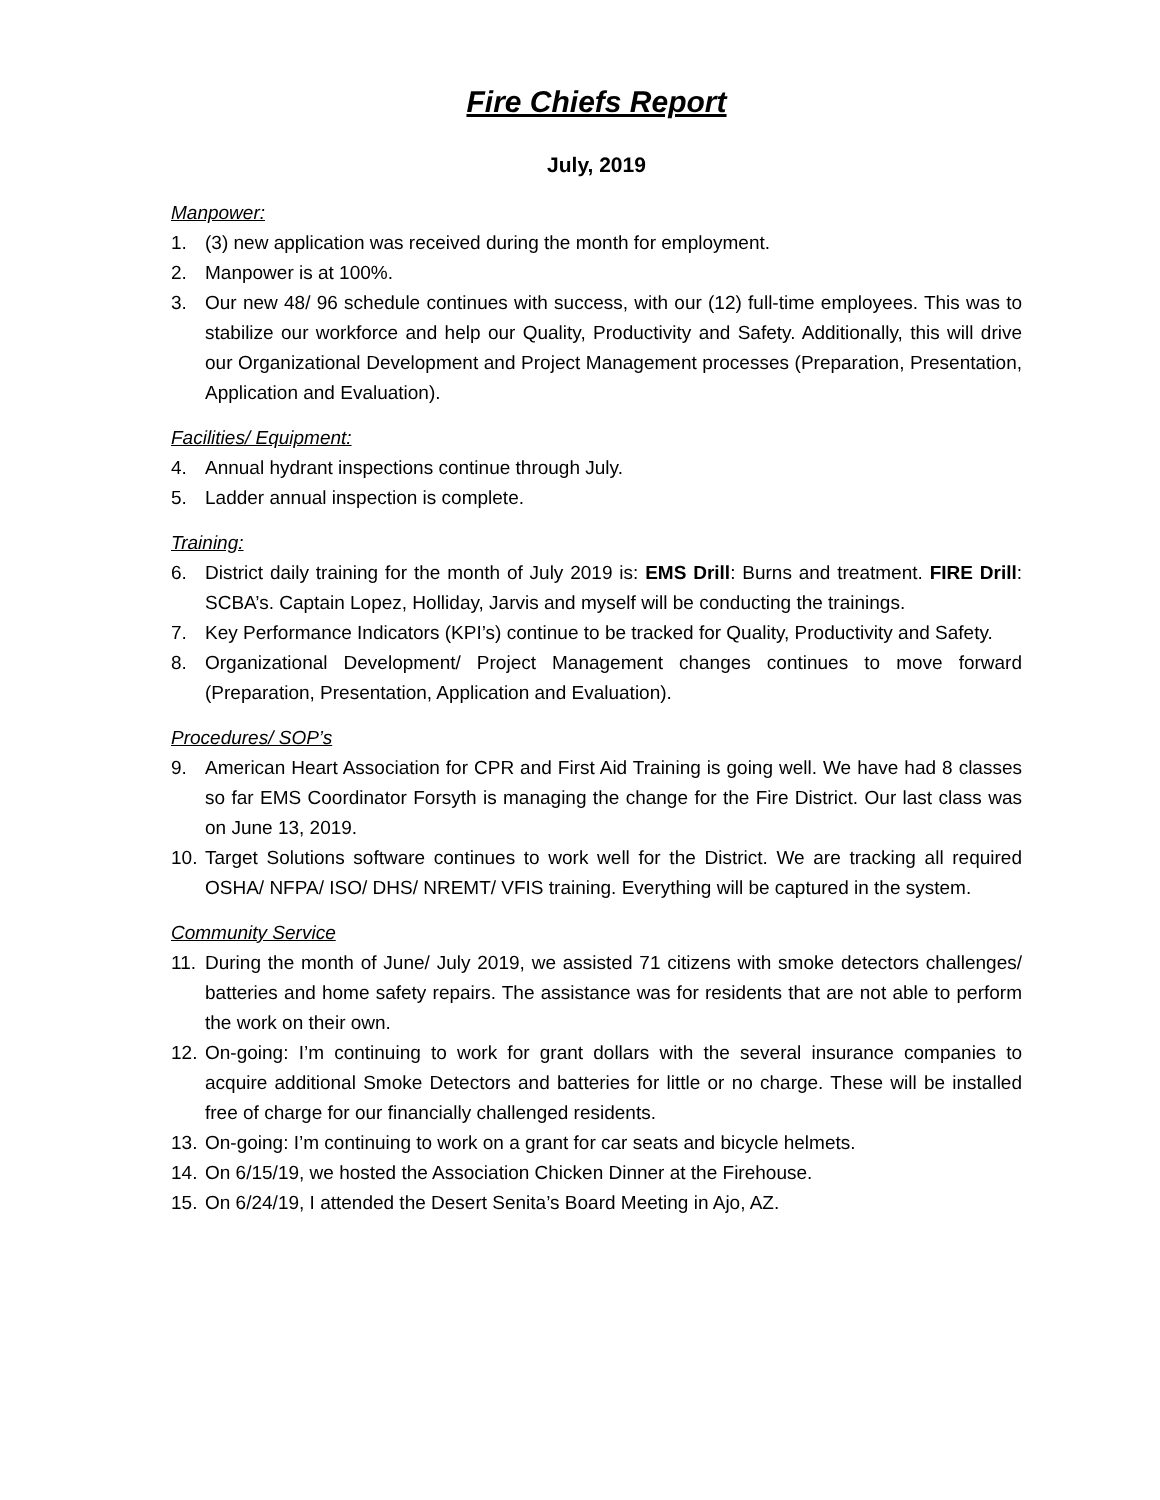Fire Chiefs Report
July, 2019
Manpower:
1. (3) new application was received during the month for employment.
2. Manpower is at 100%.
3. Our new 48/ 96 schedule continues with success, with our (12) full-time employees. This was to stabilize our workforce and help our Quality, Productivity and Safety. Additionally, this will drive our Organizational Development and Project Management processes (Preparation, Presentation, Application and Evaluation).
Facilities/ Equipment:
4. Annual hydrant inspections continue through July.
5. Ladder annual inspection is complete.
Training:
6. District daily training for the month of July 2019 is: EMS Drill: Burns and treatment. FIRE Drill: SCBA’s. Captain Lopez, Holliday, Jarvis and myself will be conducting the trainings.
7. Key Performance Indicators (KPI’s) continue to be tracked for Quality, Productivity and Safety.
8. Organizational Development/ Project Management changes continues to move forward (Preparation, Presentation, Application and Evaluation).
Procedures/ SOP’s
9. American Heart Association for CPR and First Aid Training is going well. We have had 8 classes so far EMS Coordinator Forsyth is managing the change for the Fire District. Our last class was on June 13, 2019.
10. Target Solutions software continues to work well for the District. We are tracking all required OSHA/ NFPA/ ISO/ DHS/ NREMT/ VFIS training. Everything will be captured in the system.
Community Service
11. During the month of June/ July 2019, we assisted 71 citizens with smoke detectors challenges/ batteries and home safety repairs. The assistance was for residents that are not able to perform the work on their own.
12. On-going: I’m continuing to work for grant dollars with the several insurance companies to acquire additional Smoke Detectors and batteries for little or no charge. These will be installed free of charge for our financially challenged residents.
13. On-going: I’m continuing to work on a grant for car seats and bicycle helmets.
14. On 6/15/19, we hosted the Association Chicken Dinner at the Firehouse.
15. On 6/24/19, I attended the Desert Senita’s Board Meeting in Ajo, AZ.